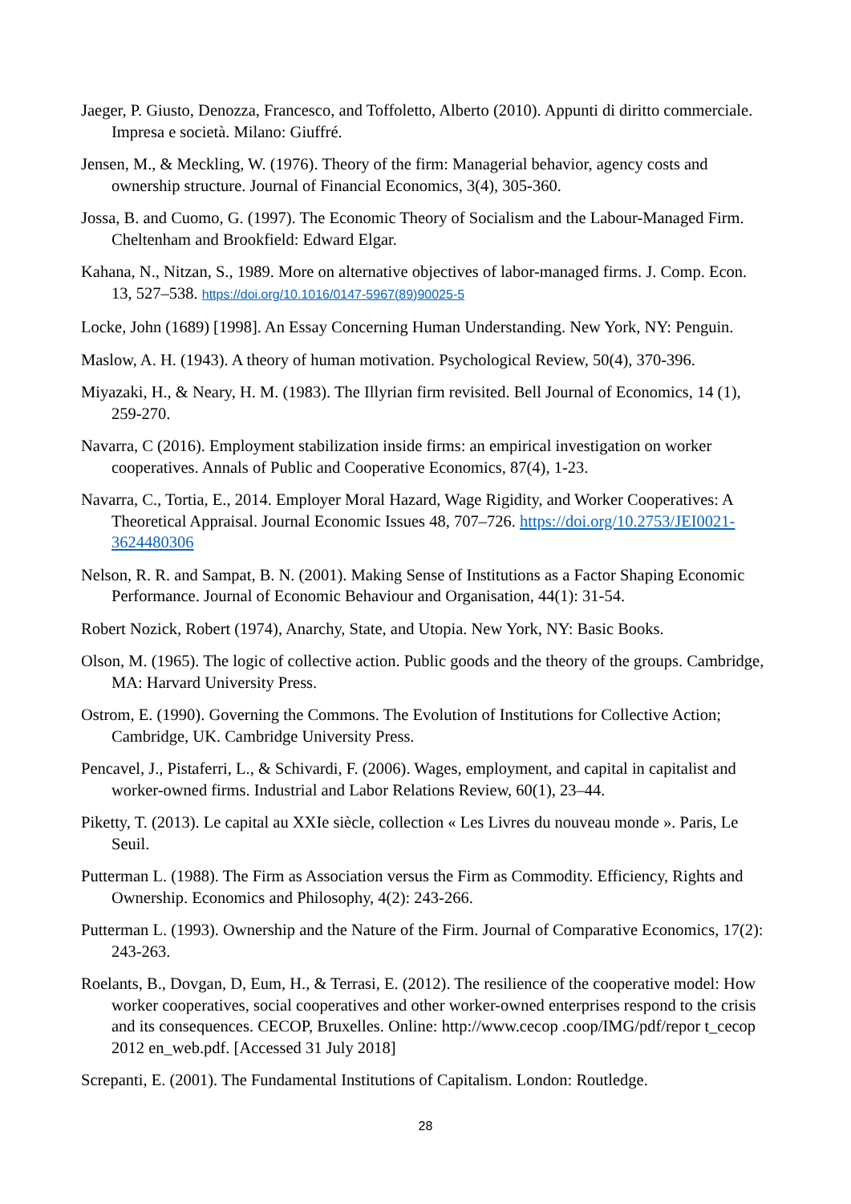Jaeger, P. Giusto, Denozza, Francesco, and Toffoletto, Alberto (2010). Appunti di diritto commerciale. Impresa e società. Milano: Giuffré.
Jensen, M., & Meckling, W. (1976). Theory of the firm: Managerial behavior, agency costs and ownership structure. Journal of Financial Economics, 3(4), 305-360.
Jossa, B. and Cuomo, G. (1997). The Economic Theory of Socialism and the Labour-Managed Firm. Cheltenham and Brookfield: Edward Elgar.
Kahana, N., Nitzan, S., 1989. More on alternative objectives of labor-managed firms. J. Comp. Econ. 13, 527–538. https://doi.org/10.1016/0147-5967(89)90025-5
Locke, John (1689) [1998]. An Essay Concerning Human Understanding. New York, NY: Penguin.
Maslow, A. H. (1943). A theory of human motivation. Psychological Review, 50(4), 370-396.
Miyazaki, H., & Neary, H. M. (1983). The Illyrian firm revisited. Bell Journal of Economics, 14 (1), 259-270.
Navarra, C (2016). Employment stabilization inside firms: an empirical investigation on worker cooperatives. Annals of Public and Cooperative Economics, 87(4), 1-23.
Navarra, C., Tortia, E., 2014. Employer Moral Hazard, Wage Rigidity, and Worker Cooperatives: A Theoretical Appraisal. Journal Economic Issues 48, 707–726. https://doi.org/10.2753/JEI0021-3624480306
Nelson, R. R. and Sampat, B. N. (2001). Making Sense of Institutions as a Factor Shaping Economic Performance. Journal of Economic Behaviour and Organisation, 44(1): 31-54.
Robert Nozick, Robert (1974), Anarchy, State, and Utopia. New York, NY: Basic Books.
Olson, M. (1965). The logic of collective action. Public goods and the theory of the groups. Cambridge, MA: Harvard University Press.
Ostrom, E. (1990). Governing the Commons. The Evolution of Institutions for Collective Action; Cambridge, UK. Cambridge University Press.
Pencavel, J., Pistaferri, L., & Schivardi, F. (2006). Wages, employment, and capital in capitalist and worker-owned firms. Industrial and Labor Relations Review, 60(1), 23–44.
Piketty, T. (2013). Le capital au XXIe siècle, collection « Les Livres du nouveau monde ». Paris, Le Seuil.
Putterman L. (1988). The Firm as Association versus the Firm as Commodity. Efficiency, Rights and Ownership. Economics and Philosophy, 4(2): 243-266.
Putterman L. (1993). Ownership and the Nature of the Firm. Journal of Comparative Economics, 17(2): 243-263.
Roelants, B., Dovgan, D, Eum, H., & Terrasi, E. (2012). The resilience of the cooperative model: How worker cooperatives, social cooperatives and other worker-owned enterprises respond to the crisis and its consequences. CECOP, Bruxelles. Online: http://www.cecop .coop/IMG/pdf/repor t_cecop 2012 en_web.pdf. [Accessed 31 July 2018]
Screpanti, E. (2001). The Fundamental Institutions of Capitalism. London: Routledge.
28